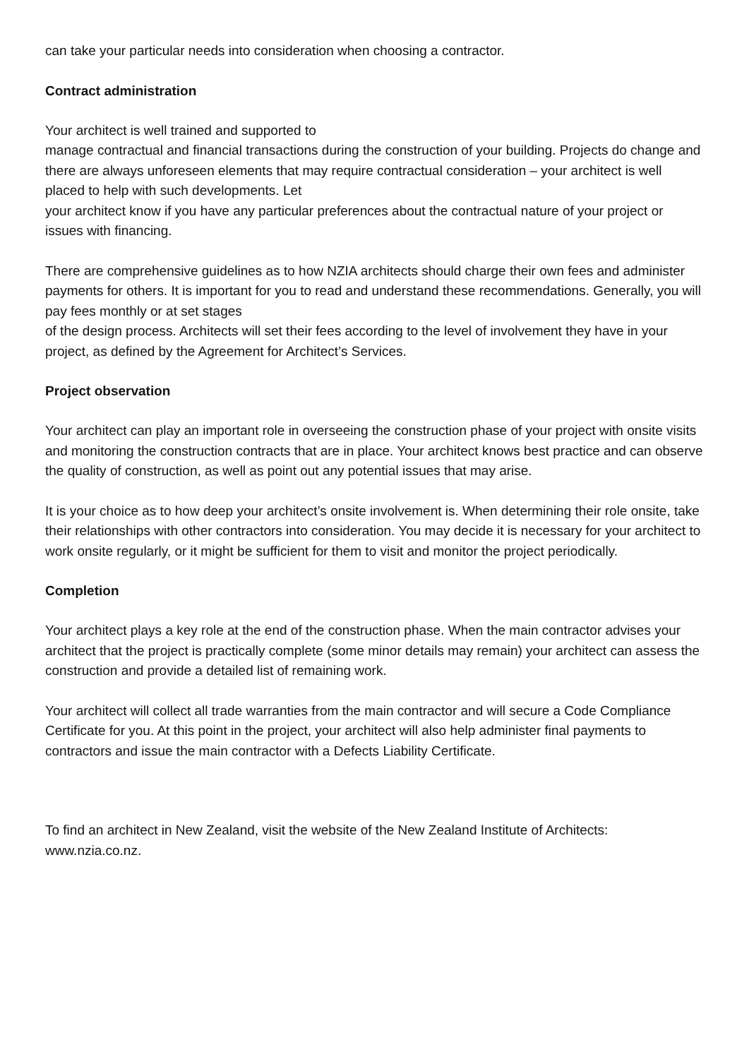can take your particular needs into consideration when choosing a contractor.
Contract administration
Your architect is well trained and supported to
manage contractual and financial transactions during the construction of your building. Projects do change and there are always unforeseen elements that may require contractual consideration – your architect is well placed to help with such developments. Let
your architect know if you have any particular preferences about the contractual nature of your project or issues with financing.
There are comprehensive guidelines as to how NZIA architects should charge their own fees and administer payments for others. It is important for you to read and understand these recommendations. Generally, you will pay fees monthly or at set stages
of the design process. Architects will set their fees according to the level of involvement they have in your project, as defined by the Agreement for Architect’s Services.
Project observation
Your architect can play an important role in overseeing the construction phase of your project with onsite visits and monitoring the construction contracts that are in place. Your architect knows best practice and can observe the quality of construction, as well as point out any potential issues that may arise.
It is your choice as to how deep your architect’s onsite involvement is. When determining their role onsite, take their relationships with other contractors into consideration. You may decide it is necessary for your architect to work onsite regularly, or it might be sufficient for them to visit and monitor the project periodically.
Completion
Your architect plays a key role at the end of the construction phase. When the main contractor advises your architect that the project is practically complete (some minor details may remain) your architect can assess the construction and provide a detailed list of remaining work.
Your architect will collect all trade warranties from the main contractor and will secure a Code Compliance Certificate for you. At this point in the project, your architect will also help administer final payments to contractors and issue the main contractor with a Defects Liability Certificate.
To find an architect in New Zealand, visit the website of the New Zealand Institute of Architects: www.nzia.co.nz.